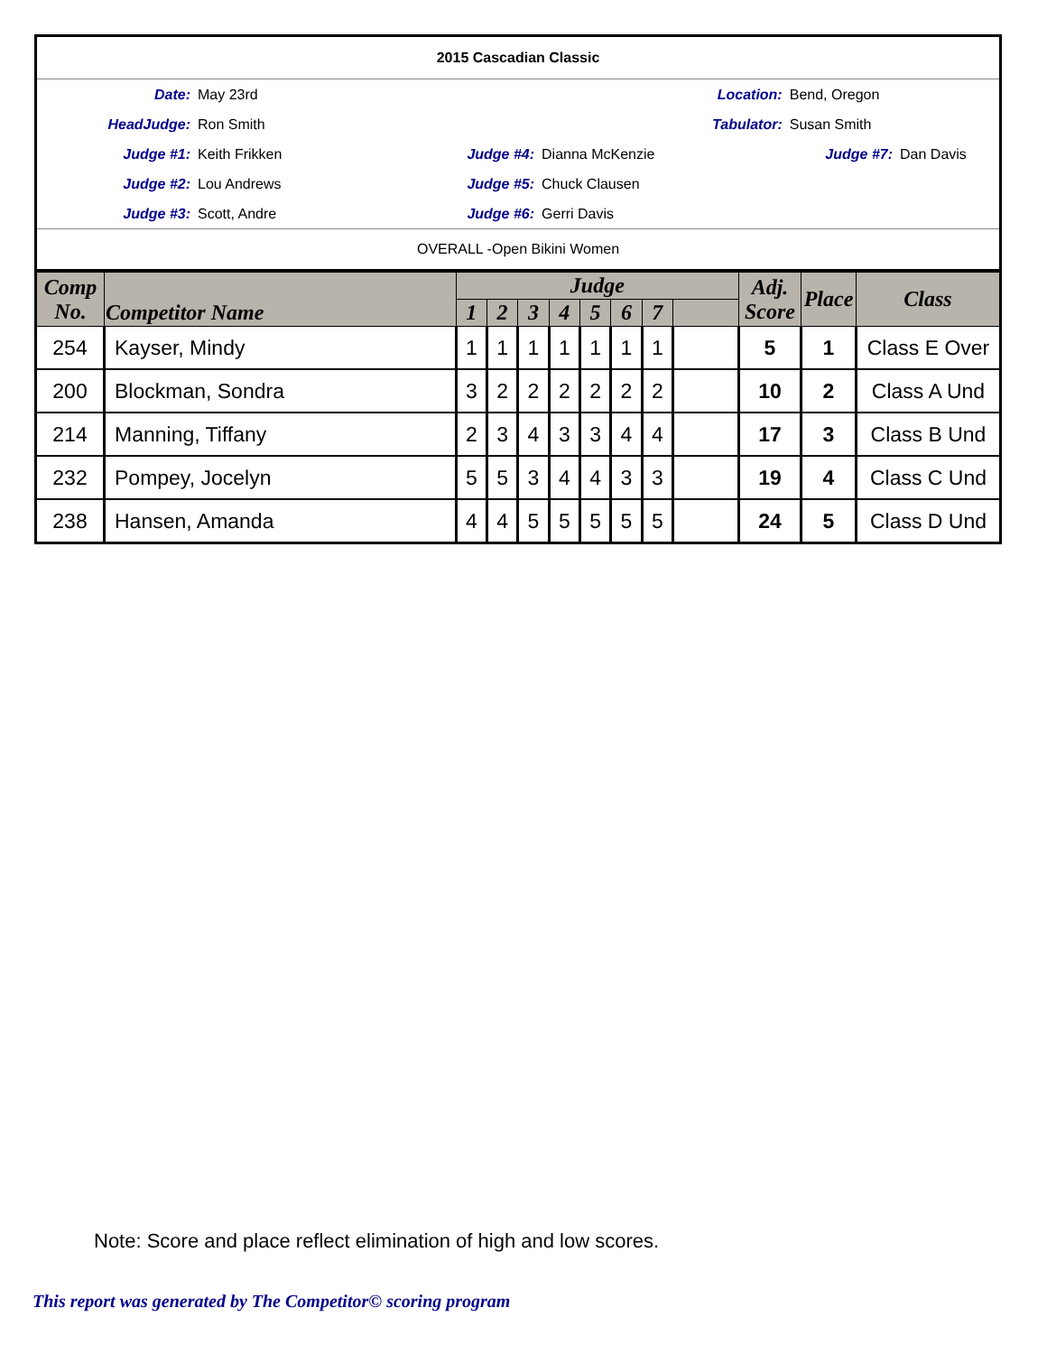| 2015 Cascadian Classic | | | | | |
| Date: | May 23rd | Location: | | Bend, Oregon | |
| HeadJudge: | Ron Smith | Tabulator: | | Susan Smith | |
| Judge #1: | Keith Frikken | Judge #4: | Dianna McKenzie | Judge #7: | Dan Davis |
| Judge #2: | Lou Andrews | Judge #5: | Chuck Clausen | | |
| Judge #3: | Scott, Andre | Judge #6: | Gerri Davis | | |
| OVERALL -Open Bikini Women | | | | | |
| Comp No. | Competitor Name | Judge | | | | | | | | Adj. Score | Place | Class |
| --- | --- | --- | --- | --- | --- | --- | --- | --- | --- | --- | --- | --- |
| | | 1 | 2 | 3 | 4 | 5 | 6 | 7 | | | | |
| 254 | Kayser, Mindy | 1 | 1 | 1 | 1 | 1 | 1 | 1 | | 5 | 1 | Class E Over |
| 200 | Blockman, Sondra | 3 | 2 | 2 | 2 | 2 | 2 | 2 | | 10 | 2 | Class A Und |
| 214 | Manning, Tiffany | 2 | 3 | 4 | 3 | 3 | 4 | 4 | | 17 | 3 | Class B Und |
| 232 | Pompey, Jocelyn | 5 | 5 | 3 | 4 | 4 | 3 | 3 | | 19 | 4 | Class C Und |
| 238 | Hansen, Amanda | 4 | 4 | 5 | 5 | 5 | 5 | 5 | | 24 | 5 | Class D Und |
Note: Score and place reflect elimination of high and low scores.
This report was generated by The Competitor© scoring program